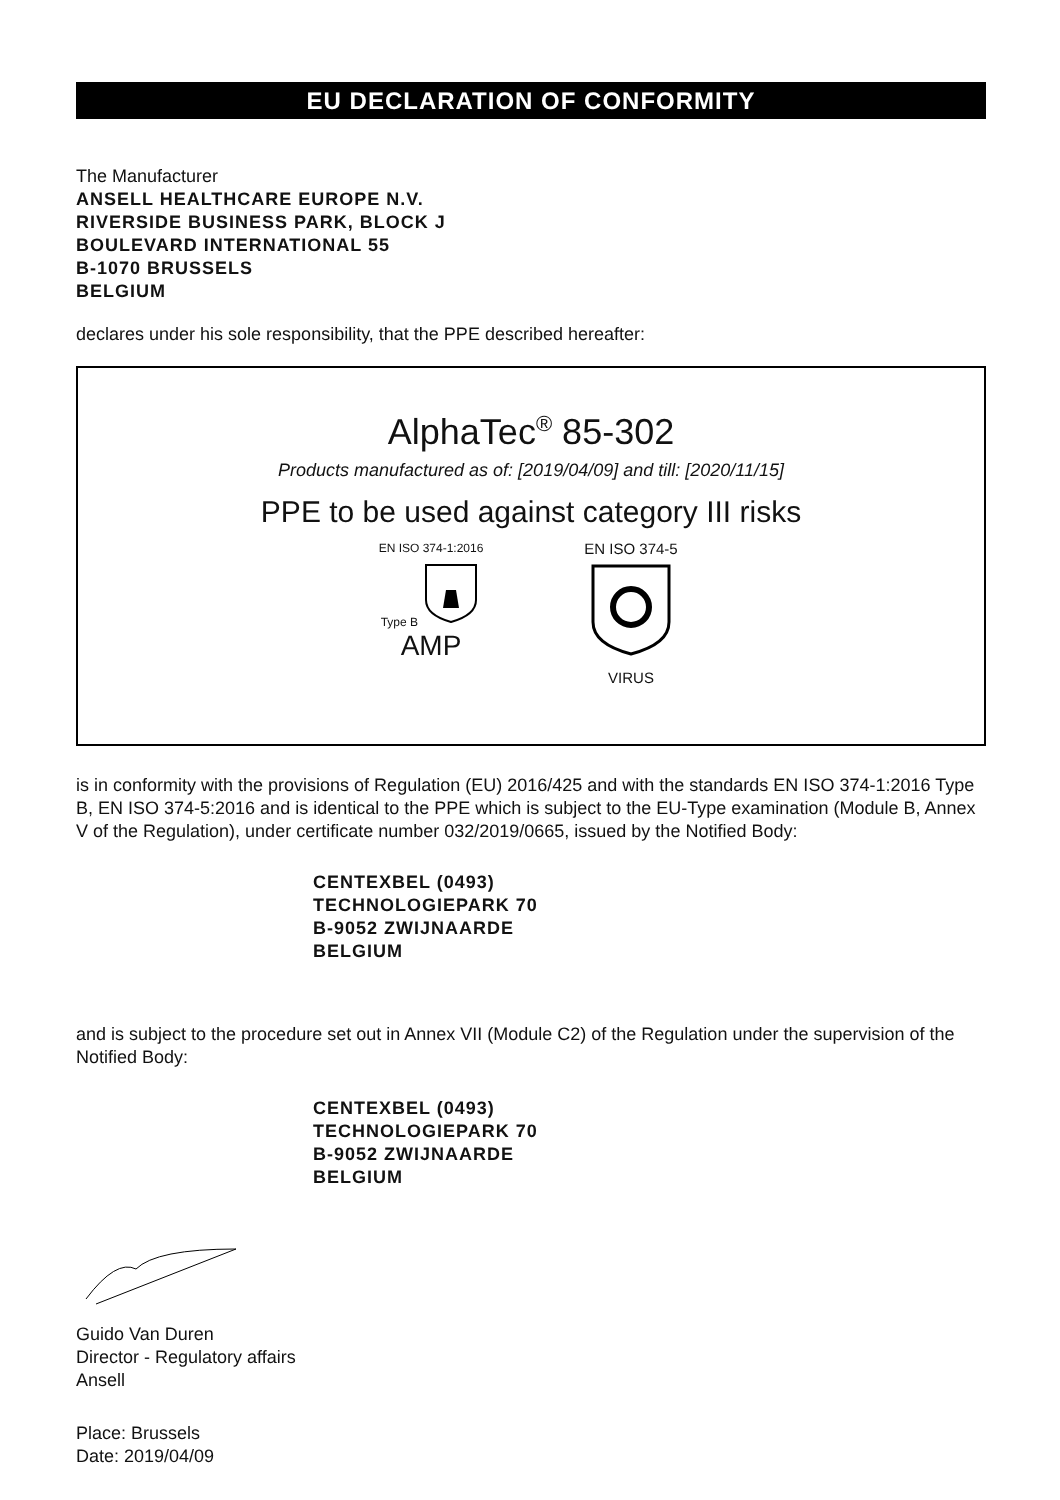EU DECLARATION OF CONFORMITY
The Manufacturer
ANSELL HEALTHCARE EUROPE N.V.
RIVERSIDE BUSINESS PARK, BLOCK J
BOULEVARD INTERNATIONAL 55
B-1070 BRUSSELS
BELGIUM
declares under his sole responsibility, that the PPE described hereafter:
AlphaTec<sup>®</sup> 85-302
Products manufactured as of: [2019/04/09] and till: [2020/11/15]
PPE to be used against category III risks
EN ISO 374-1:2016
Type B
AMP
EN ISO 374-5
VIRUS
is in conformity with the provisions of Regulation (EU) 2016/425 and with the standards EN ISO 374-1:2016 Type B, EN ISO 374-5:2016 and is identical to the PPE which is subject to the EU-Type examination (Module B, Annex V of the Regulation), under certificate number 032/2019/0665, issued by the Notified Body:
CENTEXBEL (0493)
TECHNOLOGIEPARK 70
B-9052 ZWIJNAARDE
BELGIUM
and is subject to the procedure set out in Annex VII (Module C2) of the Regulation under the supervision of the Notified Body:
CENTEXBEL (0493)
TECHNOLOGIEPARK 70
B-9052 ZWIJNAARDE
BELGIUM
Guido Van Duren
Director - Regulatory affairs
Ansell
Place: Brussels
Date: 2019/04/09